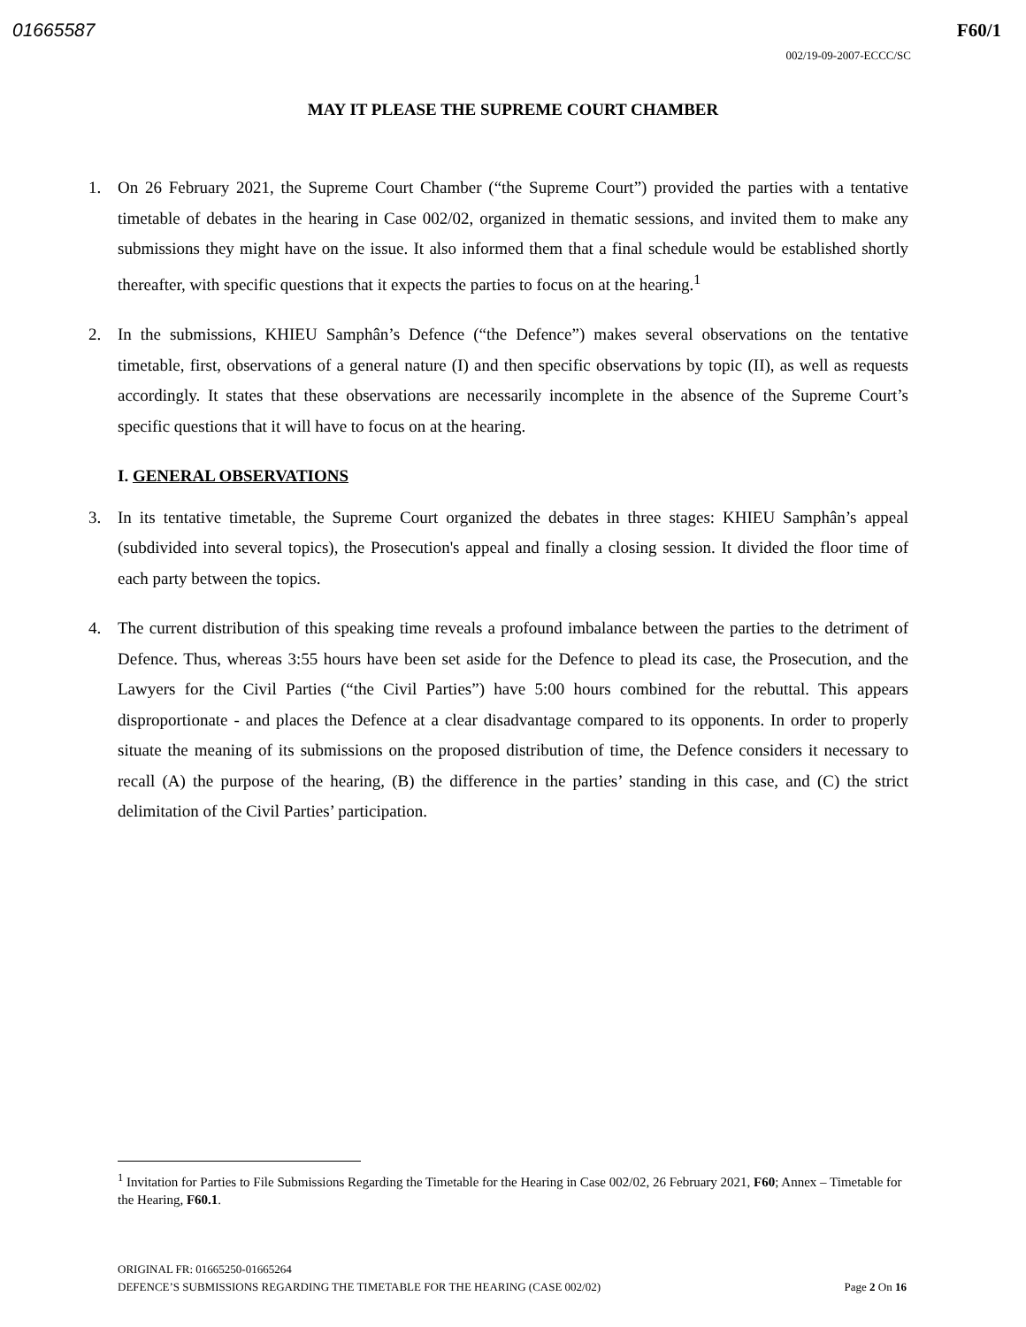01665587 F60/1
002/19-09-2007-ECCC/SC
MAY IT PLEASE THE SUPREME COURT CHAMBER
1. On 26 February 2021, the Supreme Court Chamber (“the Supreme Court”) provided the parties with a tentative timetable of debates in the hearing in Case 002/02, organized in thematic sessions, and invited them to make any submissions they might have on the issue. It also informed them that a final schedule would be established shortly thereafter, with specific questions that it expects the parties to focus on at the hearing.<sup>1</sup>
2. In the submissions, KHIEU Samphân’s Defence (“the Defence”) makes several observations on the tentative timetable, first, observations of a general nature (I) and then specific observations by topic (II), as well as requests accordingly. It states that these observations are necessarily incomplete in the absence of the Supreme Court’s specific questions that it will have to focus on at the hearing.
I. GENERAL OBSERVATIONS
3. In its tentative timetable, the Supreme Court organized the debates in three stages: KHIEU Samphân’s appeal (subdivided into several topics), the Prosecution's appeal and finally a closing session. It divided the floor time of each party between the topics.
4. The current distribution of this speaking time reveals a profound imbalance between the parties to the detriment of Defence. Thus, whereas 3:55 hours have been set aside for the Defence to plead its case, the Prosecution, and the Lawyers for the Civil Parties (“the Civil Parties”) have 5:00 hours combined for the rebuttal. This appears disproportionate - and places the Defence at a clear disadvantage compared to its opponents. In order to properly situate the meaning of its submissions on the proposed distribution of time, the Defence considers it necessary to recall (A) the purpose of the hearing, (B) the difference in the parties’ standing in this case, and (C) the strict delimitation of the Civil Parties’ participation.
<sup>1</sup> Invitation for Parties to File Submissions Regarding the Timetable for the Hearing in Case 002/02, 26 February 2021, F60; Annex – Timetable for the Hearing, F60.1.
ORIGINAL FR: 01665250-01665264
DEFENCE’S SUBMISSIONS REGARDING THE TIMETABLE FOR THE HEARING (CASE 002/02) Page 2 On 16